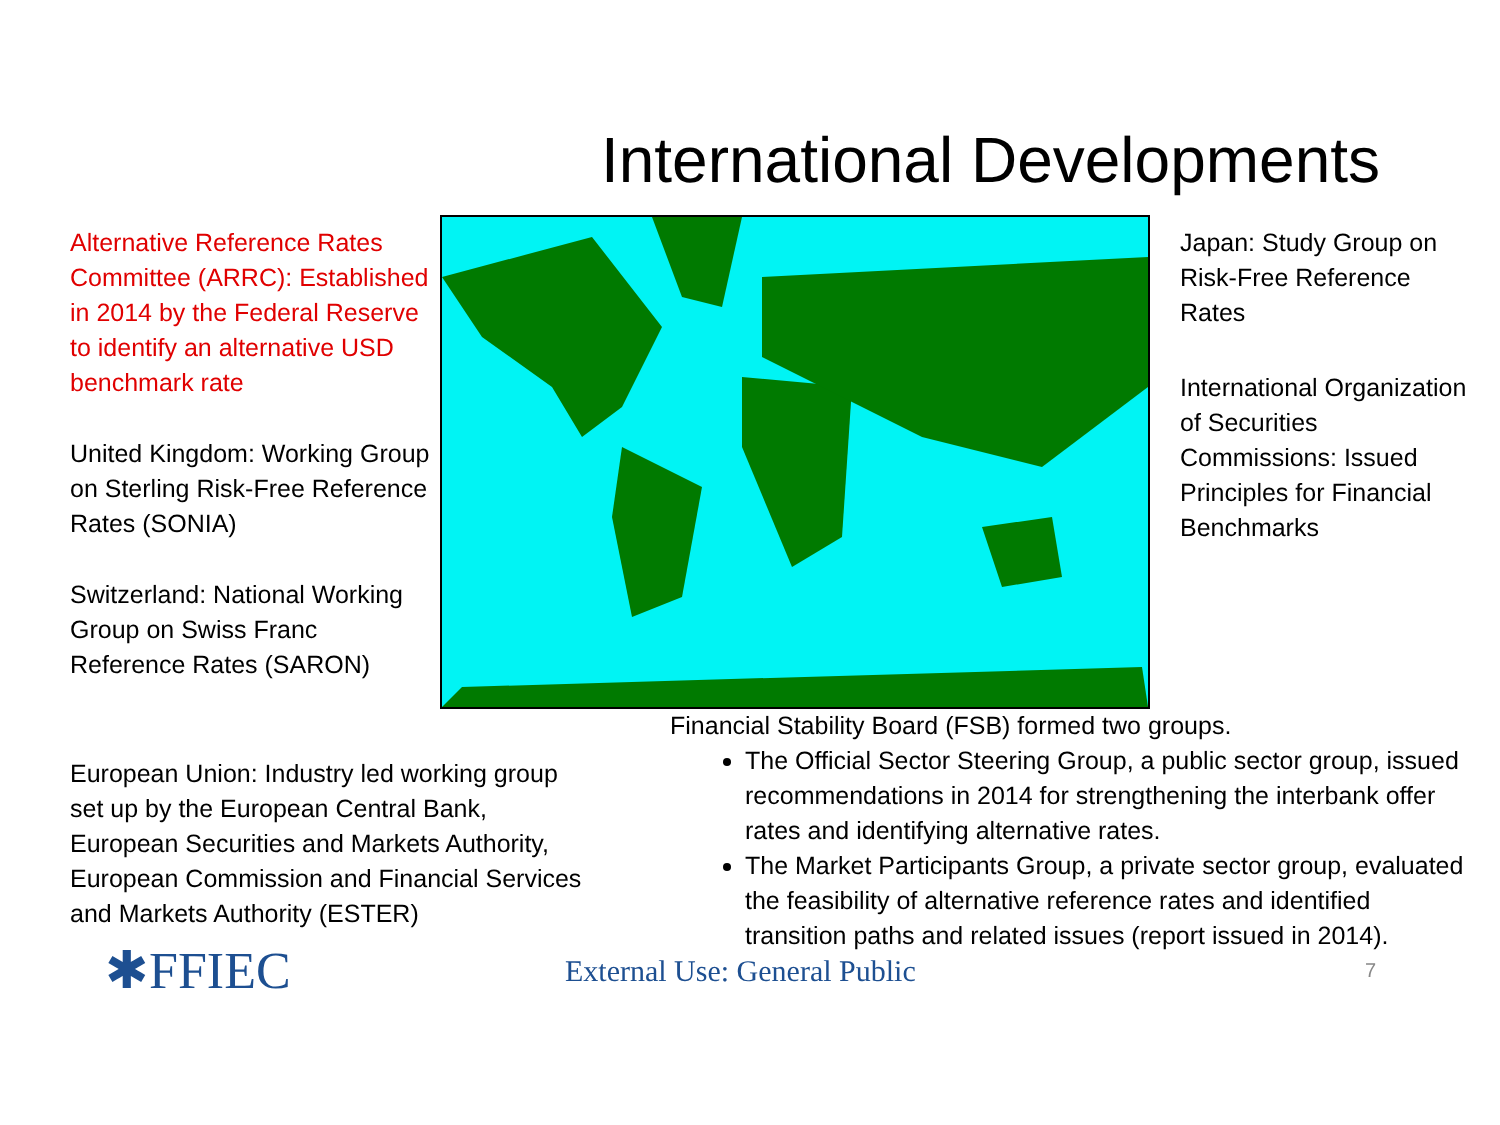International Developments
Alternative Reference Rates Committee (ARRC): Established in 2014 by the Federal Reserve to identify an alternative USD benchmark rate
United Kingdom: Working Group on Sterling Risk-Free Reference Rates (SONIA)
Switzerland: National Working Group on Swiss Franc Reference Rates (SARON)
Japan: Study Group on Risk-Free Reference Rates
International Organization of Securities Commissions: Issued Principles for Financial Benchmarks
European Union: Industry led working group set up by the European Central Bank, European Securities and Markets Authority, European Commission and Financial Services and Markets Authority (ESTER)
Financial Stability Board (FSB) formed two groups.
The Official Sector Steering Group, a public sector group, issued recommendations in 2014 for strengthening the interbank offer rates and identifying alternative rates.
The Market Participants Group, a private sector group, evaluated the feasibility of alternative reference rates and identified transition paths and related issues (report issued in 2014).
✱FFIEC
External Use: General Public
7